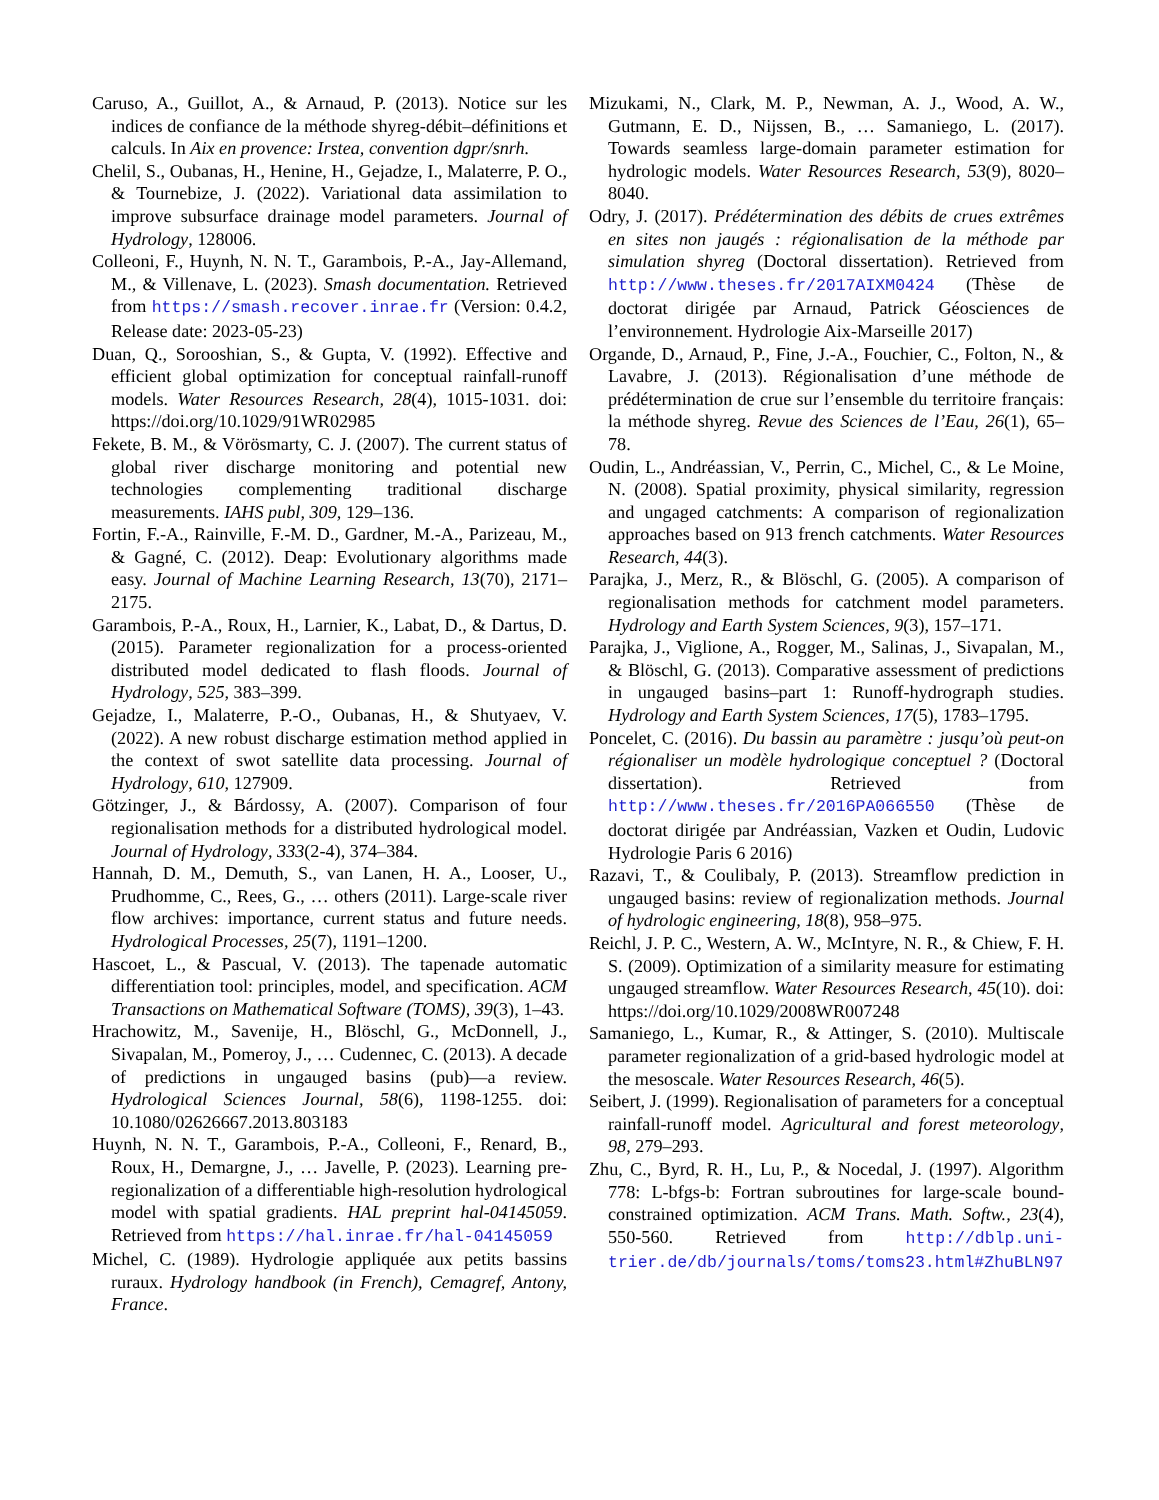Caruso, A., Guillot, A., & Arnaud, P. (2013). Notice sur les indices de confiance de la méthode shyreg-débit–définitions et calculs. In Aix en provence: Irstea, convention dgpr/snrh.
Chelil, S., Oubanas, H., Henine, H., Gejadze, I., Malaterre, P. O., & Tournebize, J. (2022). Variational data assimilation to improve subsurface drainage model parameters. Journal of Hydrology, 128006.
Colleoni, F., Huynh, N. N. T., Garambois, P.-A., Jay-Allemand, M., & Villenave, L. (2023). Smash documentation. Retrieved from https://smash.recover.inrae.fr (Version: 0.4.2, Release date: 2023-05-23)
Duan, Q., Sorooshian, S., & Gupta, V. (1992). Effective and efficient global optimization for conceptual rainfall-runoff models. Water Resources Research, 28(4), 1015-1031. doi: https://doi.org/10.1029/91WR02985
Fekete, B. M., & Vörösmarty, C. J. (2007). The current status of global river discharge monitoring and potential new technologies complementing traditional discharge measurements. IAHS publ, 309, 129–136.
Fortin, F.-A., Rainville, F.-M. D., Gardner, M.-A., Parizeau, M., & Gagné, C. (2012). Deap: Evolutionary algorithms made easy. Journal of Machine Learning Research, 13(70), 2171–2175.
Garambois, P.-A., Roux, H., Larnier, K., Labat, D., & Dartus, D. (2015). Parameter regionalization for a process-oriented distributed model dedicated to flash floods. Journal of Hydrology, 525, 383–399.
Gejadze, I., Malaterre, P.-O., Oubanas, H., & Shutyaev, V. (2022). A new robust discharge estimation method applied in the context of swot satellite data processing. Journal of Hydrology, 610, 127909.
Götzinger, J., & Bárdossy, A. (2007). Comparison of four regionalisation methods for a distributed hydrological model. Journal of Hydrology, 333(2-4), 374–384.
Hannah, D. M., Demuth, S., van Lanen, H. A., Looser, U., Prudhomme, C., Rees, G., … others (2011). Large-scale river flow archives: importance, current status and future needs. Hydrological Processes, 25(7), 1191–1200.
Hascoet, L., & Pascual, V. (2013). The tapenade automatic differentiation tool: principles, model, and specification. ACM Transactions on Mathematical Software (TOMS), 39(3), 1–43.
Hrachowitz, M., Savenije, H., Blöschl, G., McDonnell, J., Sivapalan, M., Pomeroy, J., … Cudennec, C. (2013). A decade of predictions in ungauged basins (pub)—a review. Hydrological Sciences Journal, 58(6), 1198-1255. doi: 10.1080/02626667.2013.803183
Huynh, N. N. T., Garambois, P.-A., Colleoni, F., Renard, B., Roux, H., Demargne, J., … Javelle, P. (2023). Learning pre-regionalization of a differentiable high-resolution hydrological model with spatial gradients. HAL preprint hal-04145059. Retrieved from https://hal.inrae.fr/hal-04145059
Michel, C. (1989). Hydrologie appliquée aux petits bassins ruraux. Hydrology handbook (in French), Cemagref, Antony, France.
Mizukami, N., Clark, M. P., Newman, A. J., Wood, A. W., Gutmann, E. D., Nijssen, B., … Samaniego, L. (2017). Towards seamless large-domain parameter estimation for hydrologic models. Water Resources Research, 53(9), 8020–8040.
Odry, J. (2017). Prédétermination des débits de crues extrêmes en sites non jaugés : régionalisation de la méthode par simulation shyreg (Doctoral dissertation). Retrieved from http://www.theses.fr/2017AIXM0424 (Thèse de doctorat dirigée par Arnaud, Patrick Géosciences de l’environnement. Hydrologie Aix-Marseille 2017)
Organde, D., Arnaud, P., Fine, J.-A., Fouchier, C., Folton, N., & Lavabre, J. (2013). Régionalisation d’une méthode de prédétermination de crue sur l’ensemble du territoire français: la méthode shyreg. Revue des Sciences de l’Eau, 26(1), 65–78.
Oudin, L., Andréassian, V., Perrin, C., Michel, C., & Le Moine, N. (2008). Spatial proximity, physical similarity, regression and ungaged catchments: A comparison of regionalization approaches based on 913 french catchments. Water Resources Research, 44(3).
Parajka, J., Merz, R., & Blöschl, G. (2005). A comparison of regionalisation methods for catchment model parameters. Hydrology and Earth System Sciences, 9(3), 157–171.
Parajka, J., Viglione, A., Rogger, M., Salinas, J., Sivapalan, M., & Blöschl, G. (2013). Comparative assessment of predictions in ungauged basins–part 1: Runoff-hydrograph studies. Hydrology and Earth System Sciences, 17(5), 1783–1795.
Poncelet, C. (2016). Du bassin au paramètre : jusqu’où peut-on régionaliser un modèle hydrologique conceptuel ? (Doctoral dissertation). Retrieved from http://www.theses.fr/2016PA066550 (Thèse de doctorat dirigée par Andréassian, Vazken et Oudin, Ludovic Hydrologie Paris 6 2016)
Razavi, T., & Coulibaly, P. (2013). Streamflow prediction in ungauged basins: review of regionalization methods. Journal of hydrologic engineering, 18(8), 958–975.
Reichl, J. P. C., Western, A. W., McIntyre, N. R., & Chiew, F. H. S. (2009). Optimization of a similarity measure for estimating ungauged streamflow. Water Resources Research, 45(10). doi: https://doi.org/10.1029/2008WR007248
Samaniego, L., Kumar, R., & Attinger, S. (2010). Multiscale parameter regionalization of a grid-based hydrologic model at the mesoscale. Water Resources Research, 46(5).
Seibert, J. (1999). Regionalisation of parameters for a conceptual rainfall-runoff model. Agricultural and forest meteorology, 98, 279–293.
Zhu, C., Byrd, R. H., Lu, P., & Nocedal, J. (1997). Algorithm 778: L-bfgs-b: Fortran subroutines for large-scale bound-constrained optimization. ACM Trans. Math. Softw., 23(4), 550-560. Retrieved from http://dblp.uni-trier.de/db/journals/toms/toms23.html#ZhuBLN97